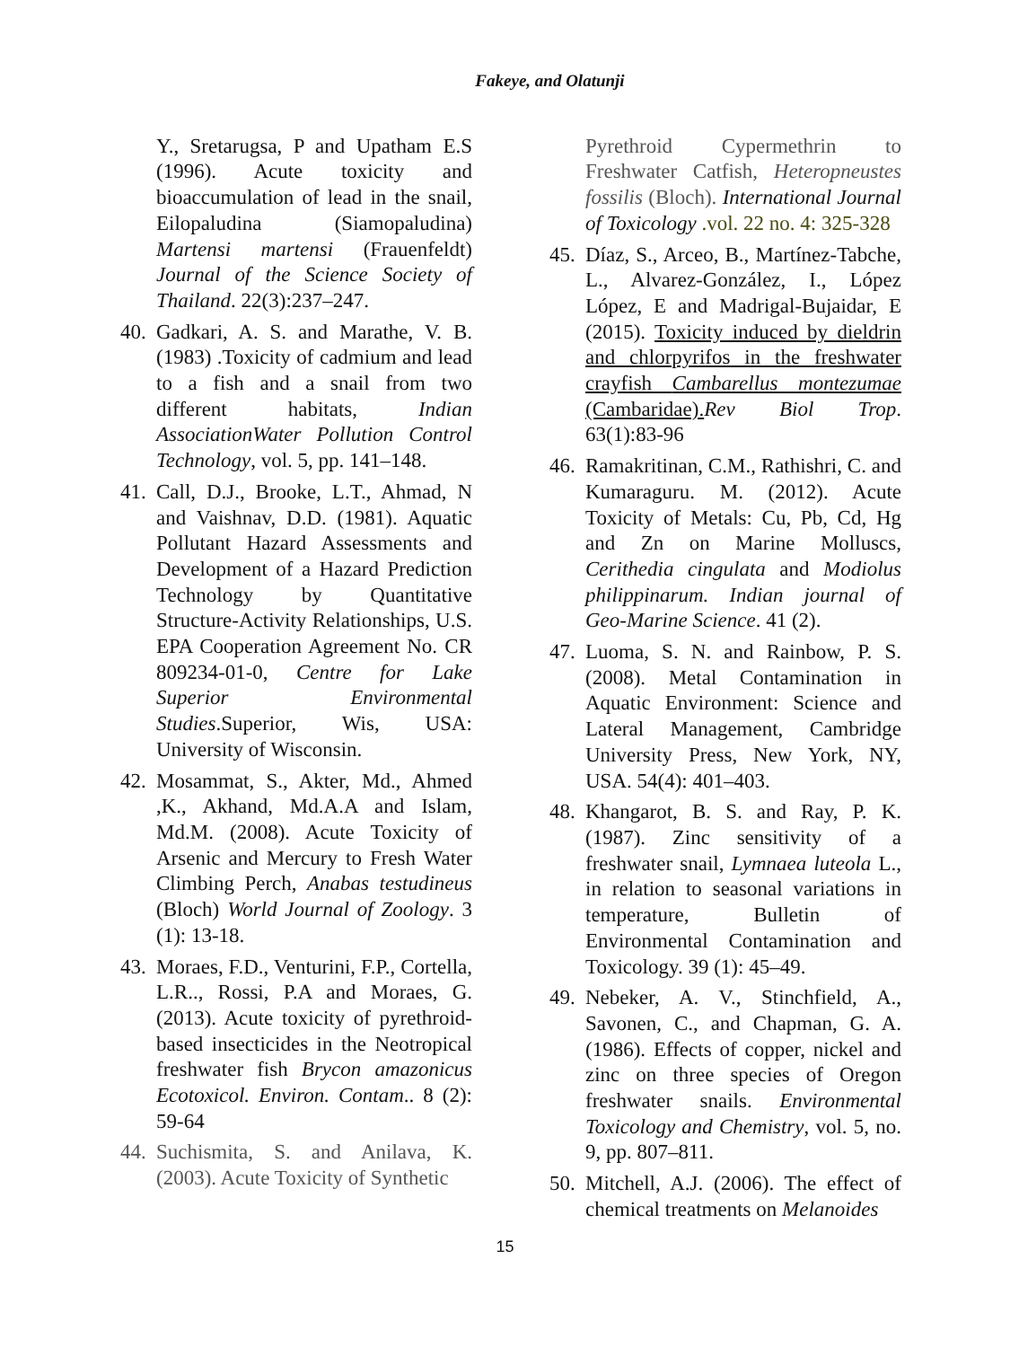Fakeye, and Olatunji
Y., Sretarugsa, P and Upatham E.S (1996). Acute toxicity and bioaccumulation of lead in the snail, Eilopaludina (Siamopaludina) Martensi martensi (Frauenfeldt) Journal of the Science Society of Thailand. 22(3):237–247.
40.
Gadkari, A. S. and Marathe, V. B. (1983) .Toxicity of cadmium and lead to a fish and a snail from two different habitats, Indian AssociationWater Pollution Control Technology, vol. 5, pp. 141–148.
41.
Call, D.J., Brooke, L.T., Ahmad, N and Vaishnav, D.D. (1981). Aquatic Pollutant Hazard Assessments and Development of a Hazard Prediction Technology by Quantitative Structure-Activity Relationships, U.S. EPA Cooperation Agreement No. CR 809234-01-0, Centre for Lake Superior Environmental Studies.Superior, Wis, USA: University of Wisconsin.
42.
Mosammat, S., Akter, Md., Ahmed ,K., Akhand, Md.A.A and Islam, Md.M. (2008). Acute Toxicity of Arsenic and Mercury to Fresh Water Climbing Perch, Anabas testudineus (Bloch) World Journal of Zoology. 3 (1): 13-18.
43.
Moraes, F.D., Venturini, F.P., Cortella, L.R.., Rossi, P.A and Moraes, G. (2013). Acute toxicity of pyrethroid-based insecticides in the Neotropical freshwater fish Brycon amazonicus Ecotoxicol. Environ. Contam.. 8 (2): 59-64
44.
Suchismita, S. and Anilava, K. (2003). Acute Toxicity of Synthetic
Pyrethroid Cypermethrin to Freshwater Catfish, Heteropneustes fossilis (Bloch). International Journal of Toxicology .vol. 22 no. 4: 325-328
45.
Díaz, S., Arceo, B., Martínez-Tabche, L., Alvarez-González, I., López López, E and Madrigal-Bujaidar, E (2015). Toxicity induced by dieldrin and chlorpyrifos in the freshwater crayfish Cambarellus montezumae (Cambaridae). Rev Biol Trop. 63(1):83-96
46.
Ramakritinan, C.M., Rathishri, C. and Kumaraguru. M. (2012). Acute Toxicity of Metals: Cu, Pb, Cd, Hg and Zn on Marine Molluscs, Cerithedia cingulata and Modiolus philippinarum. Indian journal of Geo-Marine Science. 41 (2).
47.
Luoma, S. N. and Rainbow, P. S. (2008). Metal Contamination in Aquatic Environment: Science and Lateral Management, Cambridge University Press, New York, NY, USA. 54(4): 401–403.
48.
Khangarot, B. S. and Ray, P. K. (1987). Zinc sensitivity of a freshwater snail, Lymnaea luteola L., in relation to seasonal variations in temperature, Bulletin of Environmental Contamination and Toxicology. 39 (1): 45–49.
49.
Nebeker, A. V., Stinchfield, A., Savonen, C., and Chapman, G. A. (1986). Effects of copper, nickel and zinc on three species of Oregon freshwater snails. Environmental Toxicology and Chemistry, vol. 5, no. 9, pp. 807–811.
50.
Mitchell, A.J. (2006). The effect of chemical treatments on Melanoides
15